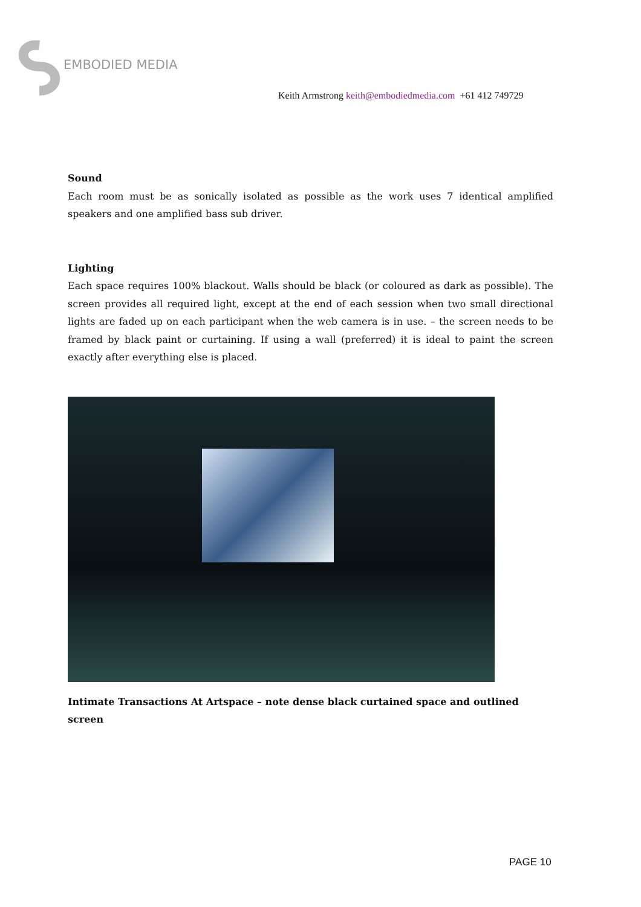EMBODIED MEDIA
Keith Armstrong keith@embodiedmedia.com +61 412 749729
Sound
Each room must be as sonically isolated as possible as the work uses 7 identical amplified speakers and one amplified bass sub driver.
Lighting
Each space requires 100% blackout. Walls should be black (or coloured as dark as possible). The screen provides all required light, except at the end of each session when two small directional lights are faded up on each participant when the web camera is in use. – the screen needs to be framed by black paint or curtaining. If using a wall (preferred) it is ideal to paint the screen exactly after everything else is placed.
Intimate Transactions At Artspace – note dense black curtained space and outlined screen
PAGE 10